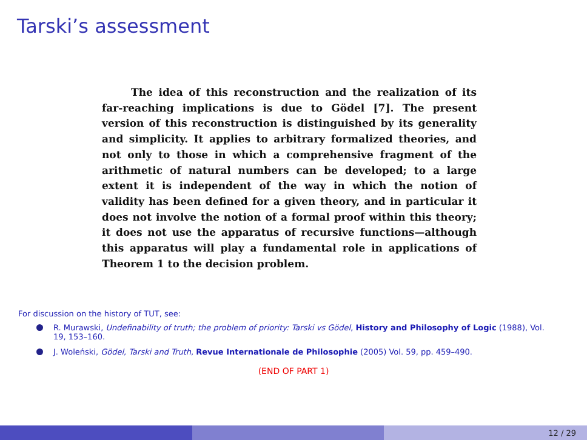Tarski’s assessment
The idea of this reconstruction and the realization of its far-reaching implications is due to Gödel [7]. The present version of this reconstruction is distinguished by its generality and simplicity. It applies to arbitrary formalized theories, and not only to those in which a comprehensive fragment of the arithmetic of natural numbers can be developed; to a large extent it is independent of the way in which the notion of validity has been defined for a given theory, and in particular it does not involve the notion of a formal proof within this theory; it does not use the apparatus of recursive functions—although this apparatus will play a fundamental role in applications of Theorem 1 to the decision problem.
For discussion on the history of TUT, see:
R. Murawski, Undefinability of truth; the problem of priority: Tarski vs Gödel, History and Philosophy of Logic (1988), Vol. 19, 153–160.
J. Woleński, Gödel, Tarski and Truth, Revue Internationale de Philosophie (2005) Vol. 59, pp. 459–490.
(END OF PART 1)
12 / 29